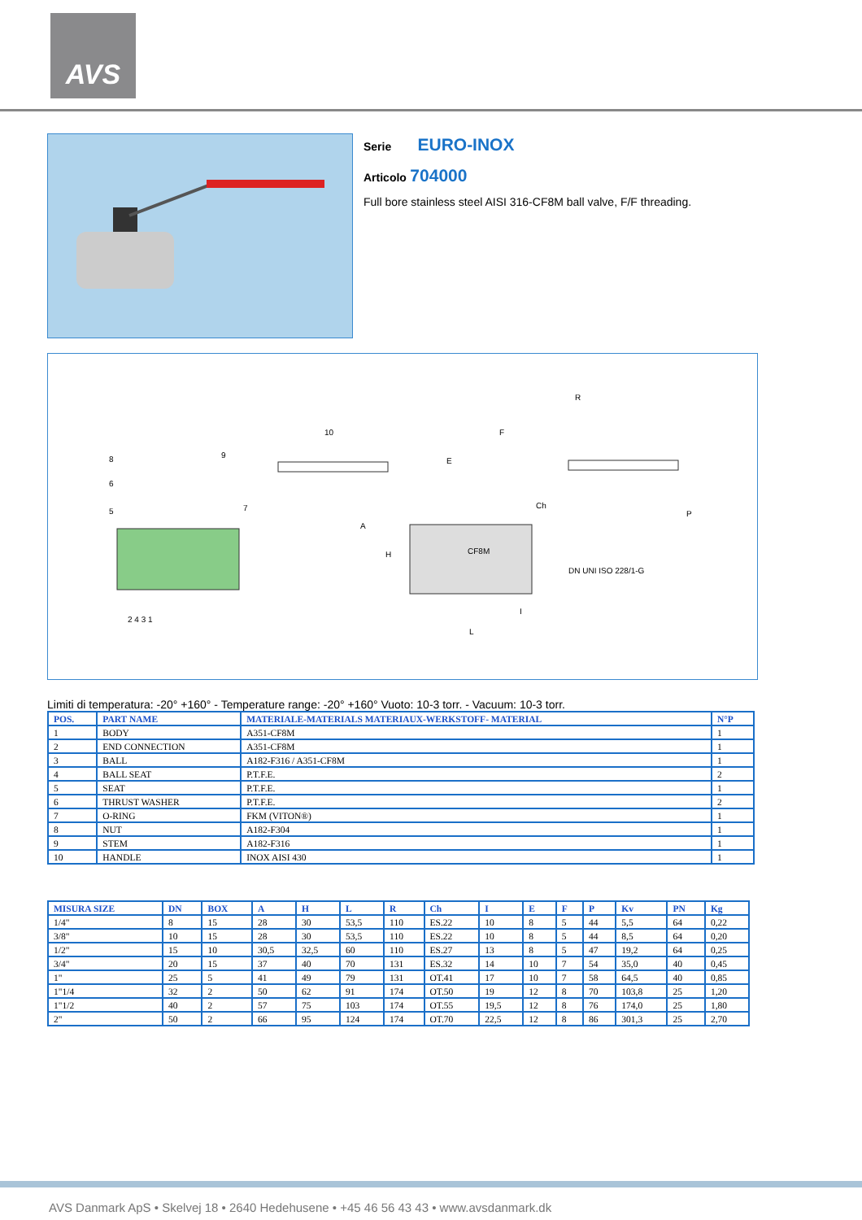AVS
Serie EURO-INOX
Articolo 704000
Full bore stainless steel AISI 316-CF8M ball valve, F/F threading.
10
R
CF8M
Ch
E
L
2 4 3 1
8
6
5
9
7
A
H
P
I
F
DN UNI ISO 228/1-G
Limiti di temperatura: -20° +160° - Temperature range: -20° +160° Vuoto: 10-3 torr. - Vacuum: 10-3 torr.
| POS. | PART NAME | MATERIALE-MATERIALS MATERIAUX-WERKSTOFF- MATERIAL | N°P |
| --- | --- | --- | --- |
| 1 | BODY | A351-CF8M | 1 |
| 2 | END CONNECTION | A351-CF8M | 1 |
| 3 | BALL | A182-F316 / A351-CF8M | 1 |
| 4 | BALL SEAT | P.T.F.E. | 2 |
| 5 | SEAT | P.T.F.E. | 1 |
| 6 | THRUST WASHER | P.T.F.E. | 2 |
| 7 | O-RING | FKM (VITON®) | 1 |
| 8 | NUT | A182-F304 | 1 |
| 9 | STEM | A182-F316 | 1 |
| 10 | HANDLE | INOX AISI 430 | 1 |
| MISURA SIZE | DN | BOX | A | H | L | R | Ch | I | E | F | P | Kv | PN | Kg |
| --- | --- | --- | --- | --- | --- | --- | --- | --- | --- | --- | --- | --- | --- | --- |
| 1/4" | 8 | 15 | 28 | 30 | 53,5 | 110 | ES.22 | 10 | 8 | 5 | 44 | 5,5 | 64 | 0,22 |
| 3/8" | 10 | 15 | 28 | 30 | 53,5 | 110 | ES.22 | 10 | 8 | 5 | 44 | 8,5 | 64 | 0,20 |
| 1/2" | 15 | 10 | 30,5 | 32,5 | 60 | 110 | ES.27 | 13 | 8 | 5 | 47 | 19,2 | 64 | 0,25 |
| 3/4" | 20 | 15 | 37 | 40 | 70 | 131 | ES.32 | 14 | 10 | 7 | 54 | 35,0 | 40 | 0,45 |
| 1" | 25 | 5 | 41 | 49 | 79 | 131 | OT.41 | 17 | 10 | 7 | 58 | 64,5 | 40 | 0,85 |
| 1"1/4 | 32 | 2 | 50 | 62 | 91 | 174 | OT.50 | 19 | 12 | 8 | 70 | 103,8 | 25 | 1,20 |
| 1"1/2 | 40 | 2 | 57 | 75 | 103 | 174 | OT.55 | 19,5 | 12 | 8 | 76 | 174,0 | 25 | 1,80 |
| 2" | 50 | 2 | 66 | 95 | 124 | 174 | OT.70 | 22,5 | 12 | 8 | 86 | 301,3 | 25 | 2,70 |
AVS Danmark ApS • Skelvej 18 • 2640 Hedehusene • +45 46 56 43 43 • www.avsdanmark.dk